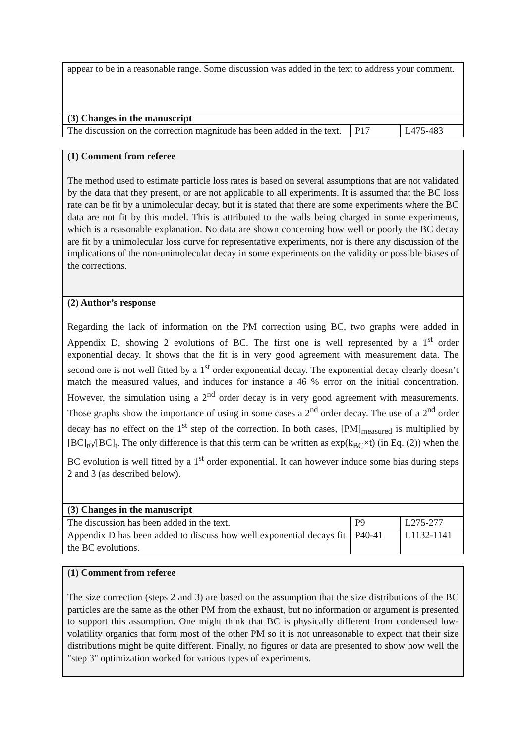| appear to be in a reasonable range. Some discussion was added in the text to address your comment. | | |
| (3) Changes in the manuscript | | |
| The discussion on the correction magnitude has been added in the text. | P17 | L475-483 |
| (1) Comment from referee The method used to estimate particle loss rates is based on several assumptions that are not validated by the data that they present, or are not applicable to all experiments. It is assumed that the BC loss rate can be fit by a unimolecular decay, but it is stated that there are some experiments where the BC data are not fit by this model. This is attributed to the walls being charged in some experiments, which is a reasonable explanation. No data are shown concerning how well or poorly the BC decay are fit by a unimolecular loss curve for representative experiments, nor is there any discussion of the implications of the non-unimolecular decay in some experiments on the validity or possible biases of the corrections. |
| (2) Author’s response Regarding the lack of information on the PM correction using BC, two graphs were added in Appendix D, showing 2 evolutions of BC. The first one is well represented by a 1<sup>st</sup> order exponential decay. It shows that the fit is in very good agreement with measurement data. The second one is not well fitted by a 1<sup>st</sup> order exponential decay. The exponential decay clearly doesn’t match the measured values, and induces for instance a 46 % error on the initial concentration. However, the simulation using a 2<sup>nd</sup> order decay is in very good agreement with measurements. Those graphs show the importance of using in some cases a 2<sup>nd</sup> order decay. The use of a 2<sup>nd</sup> order decay has no effect on the 1<sup>st</sup> step of the correction. In both cases, [PM]<sub>measured</sub> is multiplied by [BC]<sub>t0</sub>/[BC]<sub>t</sub>. The only difference is that this term can be written as exp(k<sub>BC</sub>×t) (in Eq. (2)) when the BC evolution is well fitted by a 1<sup>st</sup> order exponential. It can however induce some bias during steps 2 and 3 (as described below). | | |
| (3) Changes in the manuscript | | |
| The discussion has been added in the text. | P9 | L275-277 |
| Appendix D has been added to discuss how well exponential decays fit the BC evolutions. | P40-41 | L1132-1141 |
| (1) Comment from referee The size correction (steps 2 and 3) are based on the assumption that the size distributions of the BC particles are the same as the other PM from the exhaust, but no information or argument is presented to support this assumption. One might think that BC is physically different from condensed low-volatility organics that form most of the other PM so it is not unreasonable to expect that their size distributions might be quite different. Finally, no figures or data are presented to show how well the "step 3" optimization worked for various types of experiments. |